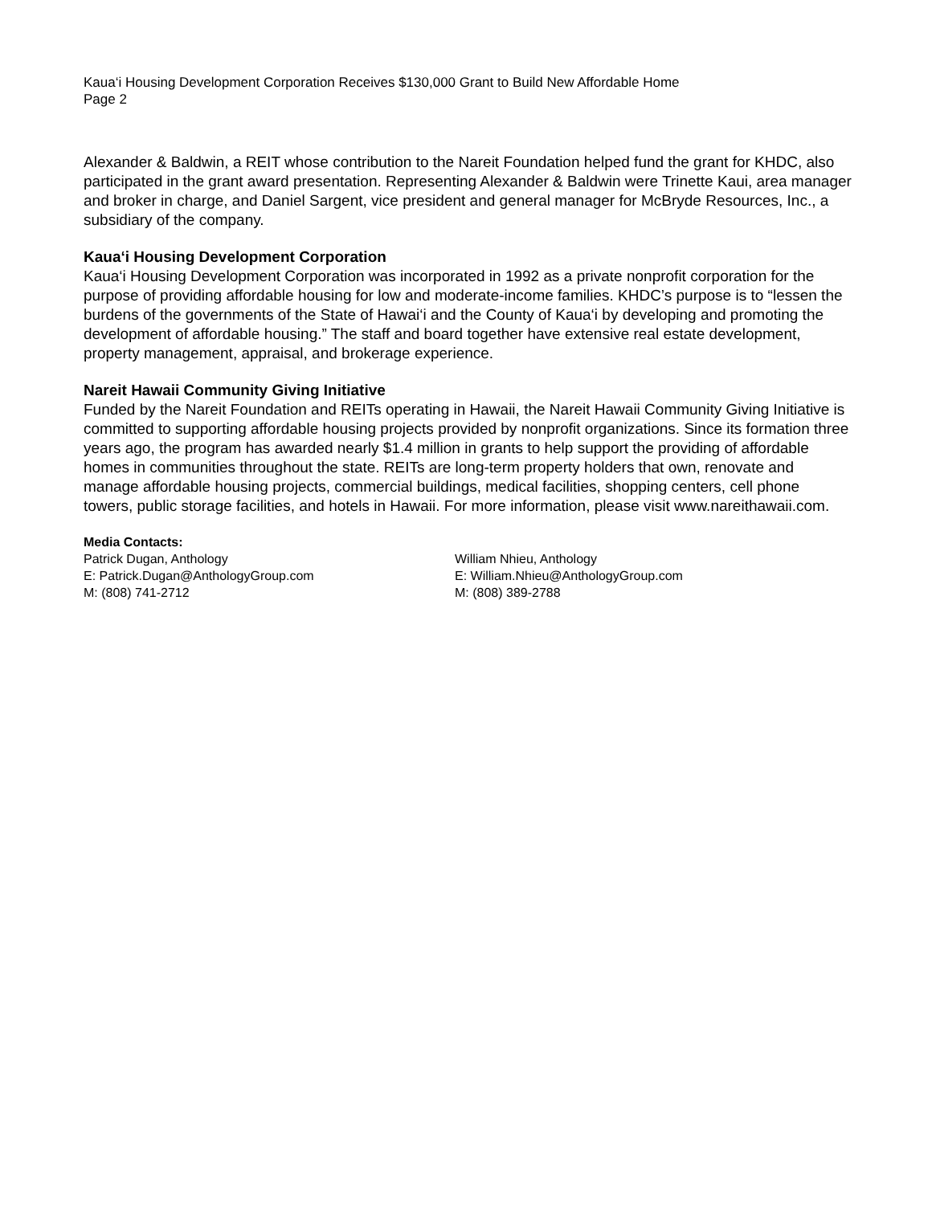Kaua‘i Housing Development Corporation Receives $130,000 Grant to Build New Affordable Home
Page 2
Alexander & Baldwin, a REIT whose contribution to the Nareit Foundation helped fund the grant for KHDC, also participated in the grant award presentation. Representing Alexander & Baldwin were Trinette Kaui, area manager and broker in charge, and Daniel Sargent, vice president and general manager for McBryde Resources, Inc., a subsidiary of the company.
Kaua‘i Housing Development Corporation
Kaua‘i Housing Development Corporation was incorporated in 1992 as a private nonprofit corporation for the purpose of providing affordable housing for low and moderate-income families. KHDC’s purpose is to “lessen the burdens of the governments of the State of Hawai‘i and the County of Kaua‘i by developing and promoting the development of affordable housing.” The staff and board together have extensive real estate development, property management, appraisal, and brokerage experience.
Nareit Hawaii Community Giving Initiative
Funded by the Nareit Foundation and REITs operating in Hawaii, the Nareit Hawaii Community Giving Initiative is committed to supporting affordable housing projects provided by nonprofit organizations. Since its formation three years ago, the program has awarded nearly $1.4 million in grants to help support the providing of affordable homes in communities throughout the state. REITs are long-term property holders that own, renovate and manage affordable housing projects, commercial buildings, medical facilities, shopping centers, cell phone towers, public storage facilities, and hotels in Hawaii. For more information, please visit www.nareithawaii.com.
Media Contacts:
Patrick Dugan, Anthology
E: Patrick.Dugan@AnthologyGroup.com
M: (808) 741-2712
William Nhieu, Anthology
E: William.Nhieu@AnthologyGroup.com
M: (808) 389-2788